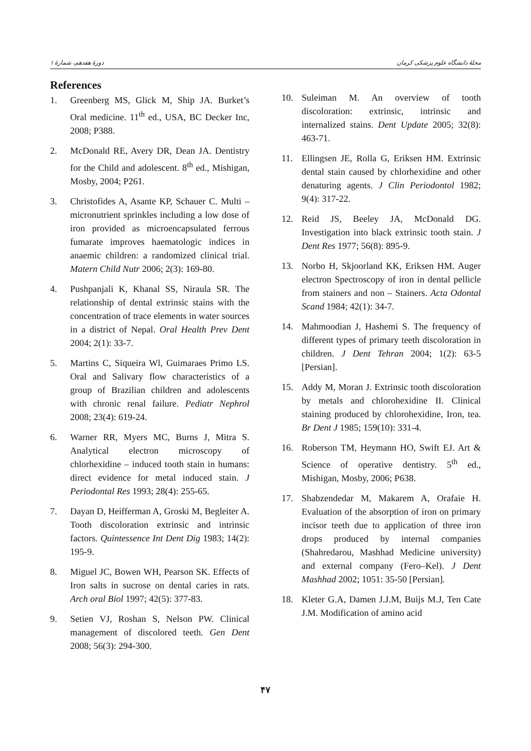مجلهٔ دانشگاه علوم پزشکی کرمان دورهٔ هفدهم، شمارهٔ ۱
References
1. Greenberg MS, Glick M, Ship JA. Burket’s Oral medicine. 11<sup>th</sup> ed., USA, BC Decker Inc, 2008; P388.
2. McDonald RE, Avery DR, Dean JA. Dentistry for the Child and adolescent. 8<sup>th</sup> ed., Mishigan, Mosby, 2004; P261.
3. Christofides A, Asante KP, Schauer C. Multi – micronutrient sprinkles including a low dose of iron provided as microencapsulated ferrous fumarate improves haematologic indices in anaemic children: a randomized clinical trial. Matern Child Nutr 2006; 2(3): 169-80.
4. Pushpanjali K, Khanal SS, Niraula SR. The relationship of dental extrinsic stains with the concentration of trace elements in water sources in a district of Nepal. Oral Health Prev Dent 2004; 2(1): 33-7.
5. Martins C, Siqueira Wl, Guimaraes Primo LS. Oral and Salivary flow characteristics of a group of Brazilian children and adolescents with chronic renal failure. Pediatr Nephrol 2008; 23(4): 619-24.
6. Warner RR, Myers MC, Burns J, Mitra S. Analytical electron microscopy of chlorhexidine – induced tooth stain in humans: direct evidence for metal induced stain. J Periodontal Res 1993; 28(4): 255-65.
7. Dayan D, Heifferman A, Groski M, Begleiter A. Tooth discoloration extrinsic and intrinsic factors. Quintessence Int Dent Dig 1983; 14(2): 195-9.
8. Miguel JC, Bowen WH, Pearson SK. Effects of Iron salts in sucrose on dental caries in rats. Arch oral Biol 1997; 42(5): 377-83.
9. Setien VJ, Roshan S, Nelson PW. Clinical management of discolored teeth. Gen Dent 2008; 56(3): 294-300.
10. Suleiman M. An overview of tooth discoloration: extrinsic, intrinsic and internalized stains. Dent Update 2005; 32(8): 463-71.
11. Ellingsen JE, Rolla G, Eriksen HM. Extrinsic dental stain caused by chlorhexidine and other denaturing agents. J Clin Periodontol 1982; 9(4): 317-22.
12. Reid JS, Beeley JA, McDonald DG. Investigation into black extrinsic tooth stain. J Dent Res 1977; 56(8): 895-9.
13. Norbo H, Skjoorland KK, Eriksen HM. Auger electron Spectroscopy of iron in dental pellicle from stainers and non – Stainers. Acta Odontal Scand 1984; 42(1): 34-7.
14. Mahmoodian J, Hashemi S. The frequency of different types of primary teeth discoloration in children. J Dent Tehran 2004; 1(2): 63-5 [Persian].
15. Addy M, Moran J. Extrinsic tooth discoloration by metals and chlorohexidine II. Clinical staining produced by chlorohexidine, Iron, tea. Br Dent J 1985; 159(10): 331-4.
16. Roberson TM, Heymann HO, Swift EJ. Art & Science of operative dentistry. 5<sup>th</sup> ed., Mishigan, Mosby, 2006; P638.
17. Shabzendedar M, Makarem A, Orafaie H. Evaluation of the absorption of iron on primary incisor teeth due to application of three iron drops produced by internal companies (Shahredarou, Mashhad Medicine university) and external company (Fero–Kel). J Dent Mashhad 2002; 1051: 35-50 [Persian].
18. Kleter G.A, Damen J.J.M, Buijs M.J, Ten Cate J.M. Modification of amino acid
۴۷